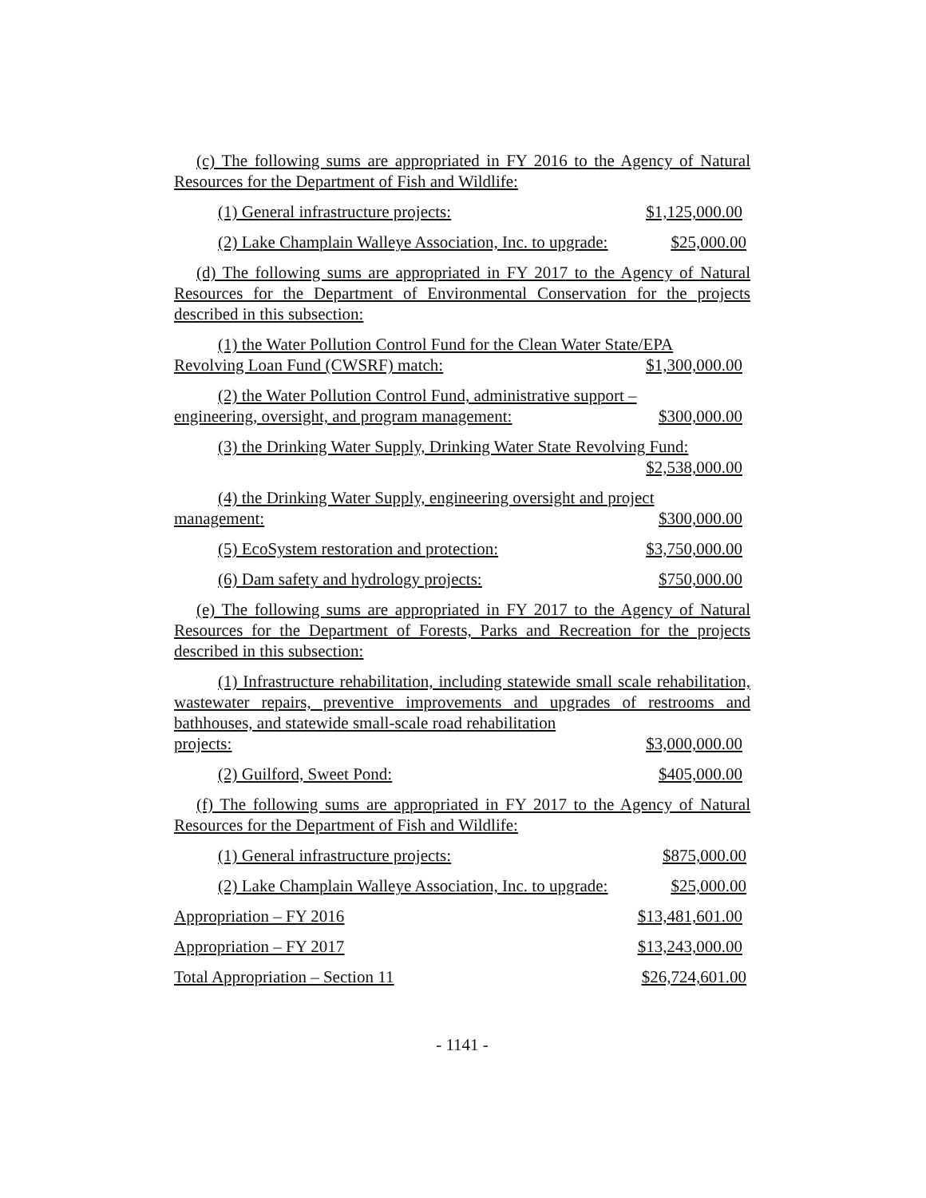(c) The following sums are appropriated in FY 2016 to the Agency of Natural Resources for the Department of Fish and Wildlife:
(1) General infrastructure projects: $1,125,000.00
(2) Lake Champlain Walleye Association, Inc. to upgrade: $25,000.00
(d) The following sums are appropriated in FY 2017 to the Agency of Natural Resources for the Department of Environmental Conservation for the projects described in this subsection:
(1) the Water Pollution Control Fund for the Clean Water State/EPA
Revolving Loan Fund (CWSRF) match: $1,300,000.00
(2) the Water Pollution Control Fund, administrative support –
engineering, oversight, and program management: $300,000.00
(3) the Drinking Water Supply, Drinking Water State Revolving Fund:
$2,538,000.00
(4) the Drinking Water Supply, engineering oversight and project
management: $300,000.00
(5) EcoSystem restoration and protection: $3,750,000.00
(6) Dam safety and hydrology projects: $750,000.00
(e) The following sums are appropriated in FY 2017 to the Agency of Natural Resources for the Department of Forests, Parks and Recreation for the projects described in this subsection:
(1) Infrastructure rehabilitation, including statewide small scale rehabilitation, wastewater repairs, preventive improvements and upgrades of restrooms and bathhouses, and statewide small-scale road rehabilitation
projects: $3,000,000.00
(2) Guilford, Sweet Pond: $405,000.00
(f) The following sums are appropriated in FY 2017 to the Agency of Natural Resources for the Department of Fish and Wildlife:
(1) General infrastructure projects: $875,000.00
(2) Lake Champlain Walleye Association, Inc. to upgrade: $25,000.00
Appropriation – FY 2016 $13,481,601.00
Appropriation – FY 2017 $13,243,000.00
Total Appropriation – Section 11 $26,724,601.00
- 1141 -